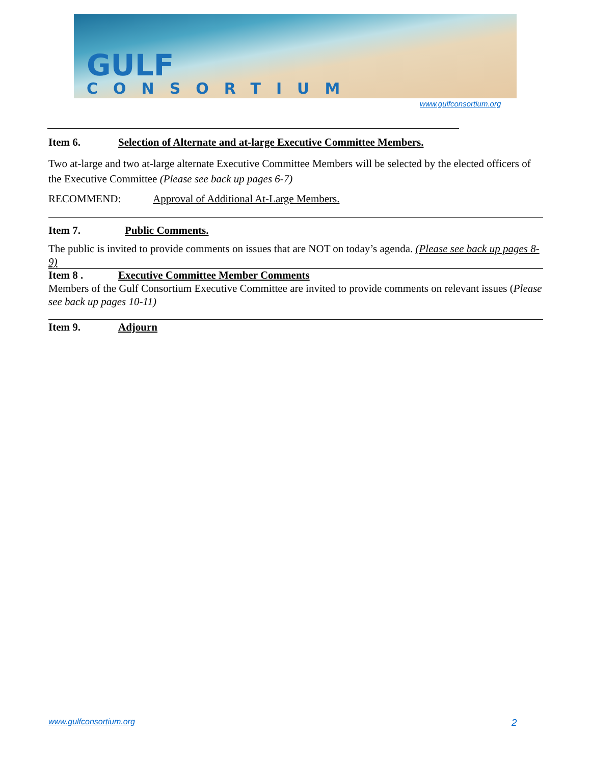GULF
CONSORTIUM
www.gulfconsortium.org
Item 6. Selection of Alternate and at-large Executive Committee Members.
Two at-large and two at-large alternate Executive Committee Members will be selected by the elected officers of the Executive Committee (Please see back up pages 6-7)
RECOMMEND: Approval of Additional At-Large Members.
Item 7. Public Comments.
The public is invited to provide comments on issues that are NOT on today’s agenda. (Please see back up pages 8-9)
Item 8 . Executive Committee Member Comments
Members of the Gulf Consortium Executive Committee are invited to provide comments on relevant issues (Please see back up pages 10-11)
Item 9. Adjourn
www.gulfconsortium.org 2